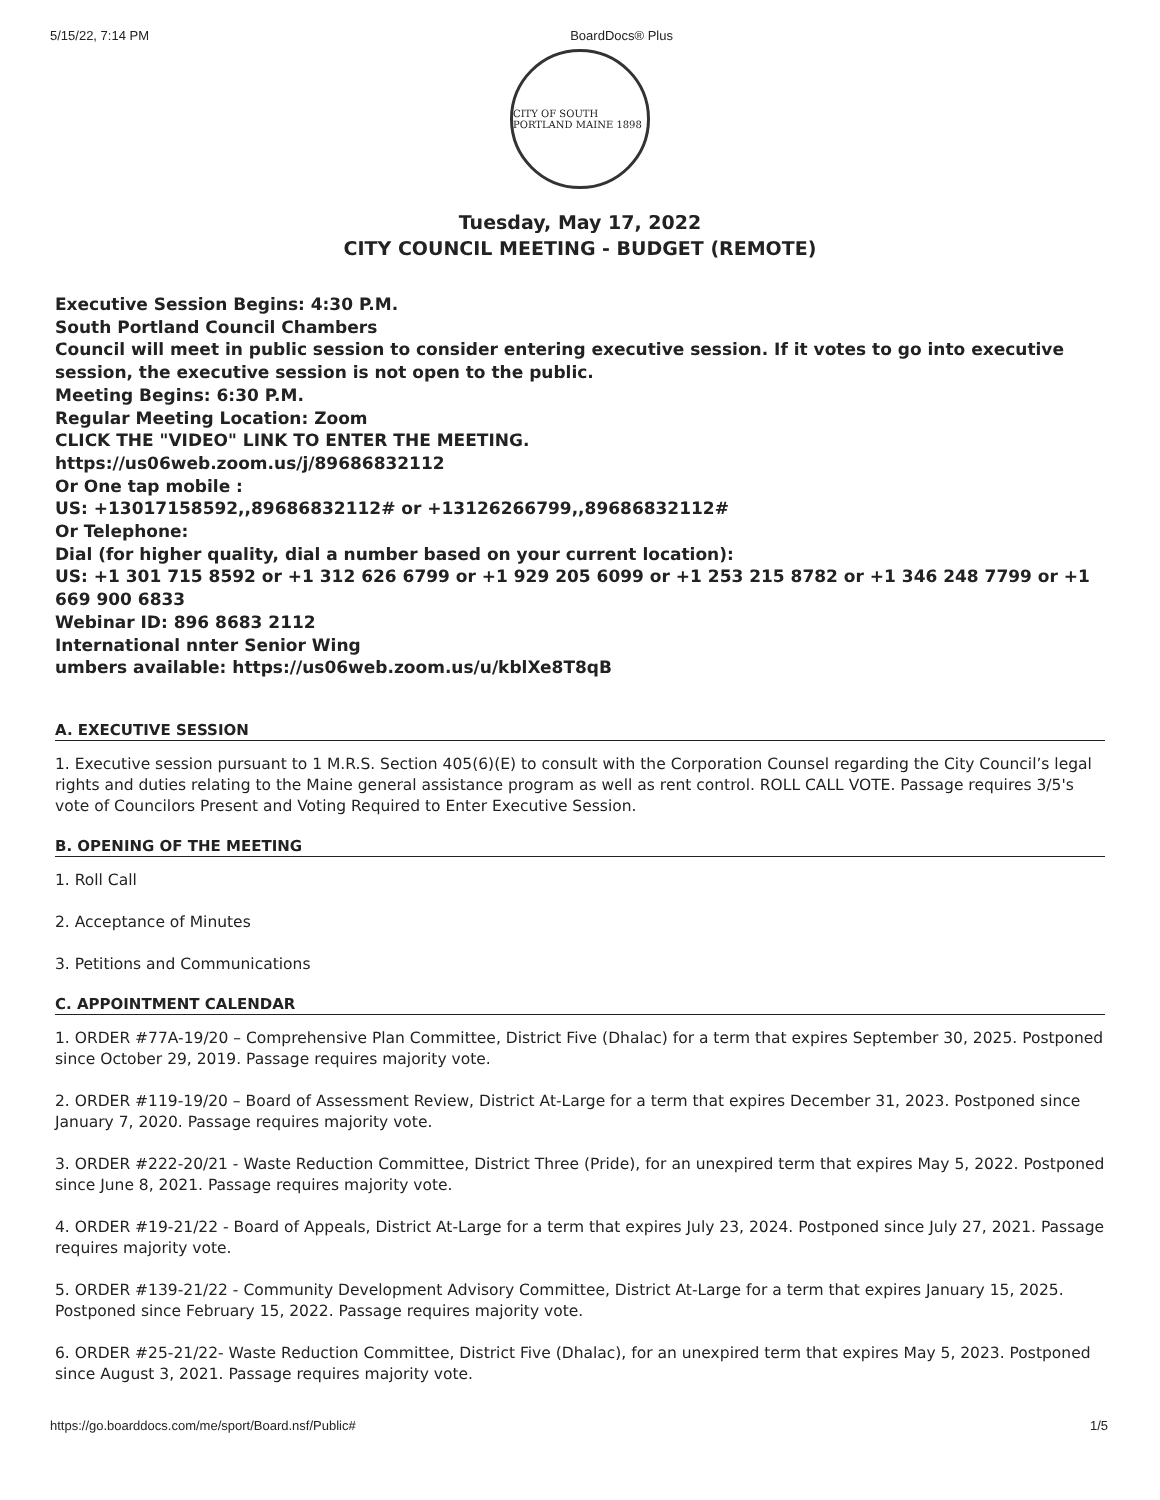5/15/22, 7:14 PM BoardDocs® Plus
CITY OF SOUTH PORTLAND MAINE 1898
Tuesday, May 17, 2022
CITY COUNCIL MEETING - BUDGET (REMOTE)
Executive Session Begins: 4:30 P.M.
South Portland Council Chambers
Council will meet in public session to consider entering executive session. If it votes to go into executive session, the executive session is not open to the public.
Meeting Begins: 6:30 P.M.
Regular Meeting Location: Zoom
CLICK THE "VIDEO" LINK TO ENTER THE MEETING.
https://us06web.zoom.us/j/89686832112
Or One tap mobile :
US: +13017158592,,89686832112# or +13126266799,,89686832112#
Or Telephone:
Dial (for higher quality, dial a number based on your current location):
US: +1 301 715 8592 or +1 312 626 6799 or +1 929 205 6099 or +1 253 215 8782 or +1 346 248 7799 or +1 669 900 6833
Webinar ID: 896 8683 2112
International nnter Senior Wing
umbers available: https://us06web.zoom.us/u/kblXe8T8qB
A. EXECUTIVE SESSION
1. Executive session pursuant to 1 M.R.S. Section 405(6)(E) to consult with the Corporation Counsel regarding the City Council’s legal rights and duties relating to the Maine general assistance program as well as rent control. ROLL CALL VOTE. Passage requires 3/5's vote of Councilors Present and Voting Required to Enter Executive Session.
B. OPENING OF THE MEETING
1. Roll Call
2. Acceptance of Minutes
3. Petitions and Communications
C. APPOINTMENT CALENDAR
1. ORDER #77A-19/20 – Comprehensive Plan Committee, District Five (Dhalac) for a term that expires September 30, 2025. Postponed since October 29, 2019. Passage requires majority vote.
2. ORDER #119-19/20 – Board of Assessment Review, District At-Large for a term that expires December 31, 2023. Postponed since January 7, 2020. Passage requires majority vote.
3. ORDER #222-20/21 - Waste Reduction Committee, District Three (Pride), for an unexpired term that expires May 5, 2022. Postponed since June 8, 2021. Passage requires majority vote.
4. ORDER #19-21/22 - Board of Appeals, District At-Large for a term that expires July 23, 2024. Postponed since July 27, 2021. Passage requires majority vote.
5. ORDER #139-21/22 - Community Development Advisory Committee, District At-Large for a term that expires January 15, 2025. Postponed since February 15, 2022. Passage requires majority vote.
6. ORDER #25-21/22- Waste Reduction Committee, District Five (Dhalac), for an unexpired term that expires May 5, 2023. Postponed since August 3, 2021. Passage requires majority vote.
https://go.boarddocs.com/me/sport/Board.nsf/Public# 1/5